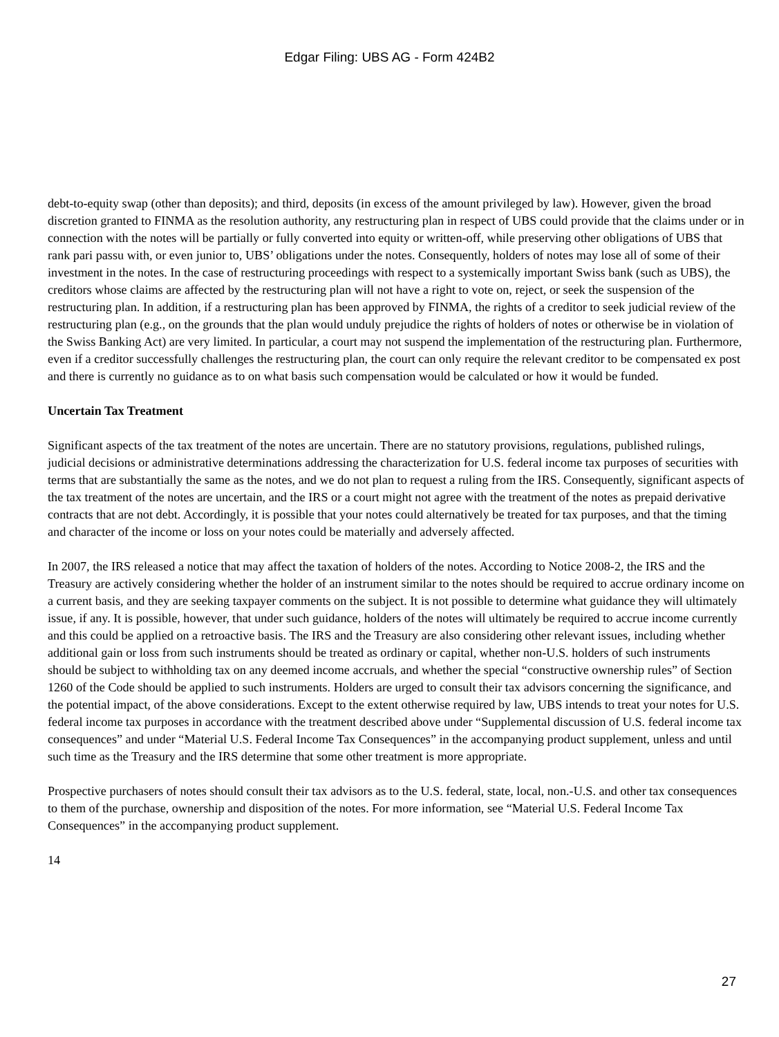Edgar Filing: UBS AG - Form 424B2
debt-to-equity swap (other than deposits); and third, deposits (in excess of the amount privileged by law). However, given the broad discretion granted to FINMA as the resolution authority, any restructuring plan in respect of UBS could provide that the claims under or in connection with the notes will be partially or fully converted into equity or written-off, while preserving other obligations of UBS that rank pari passu with, or even junior to, UBS’ obligations under the notes. Consequently, holders of notes may lose all of some of their investment in the notes. In the case of restructuring proceedings with respect to a systemically important Swiss bank (such as UBS), the creditors whose claims are affected by the restructuring plan will not have a right to vote on, reject, or seek the suspension of the restructuring plan. In addition, if a restructuring plan has been approved by FINMA, the rights of a creditor to seek judicial review of the restructuring plan (e.g., on the grounds that the plan would unduly prejudice the rights of holders of notes or otherwise be in violation of the Swiss Banking Act) are very limited. In particular, a court may not suspend the implementation of the restructuring plan. Furthermore, even if a creditor successfully challenges the restructuring plan, the court can only require the relevant creditor to be compensated ex post and there is currently no guidance as to on what basis such compensation would be calculated or how it would be funded.
Uncertain Tax Treatment
Significant aspects of the tax treatment of the notes are uncertain. There are no statutory provisions, regulations, published rulings, judicial decisions or administrative determinations addressing the characterization for U.S. federal income tax purposes of securities with terms that are substantially the same as the notes, and we do not plan to request a ruling from the IRS. Consequently, significant aspects of the tax treatment of the notes are uncertain, and the IRS or a court might not agree with the treatment of the notes as prepaid derivative contracts that are not debt. Accordingly, it is possible that your notes could alternatively be treated for tax purposes, and that the timing and character of the income or loss on your notes could be materially and adversely affected.
In 2007, the IRS released a notice that may affect the taxation of holders of the notes. According to Notice 2008-2, the IRS and the Treasury are actively considering whether the holder of an instrument similar to the notes should be required to accrue ordinary income on a current basis, and they are seeking taxpayer comments on the subject. It is not possible to determine what guidance they will ultimately issue, if any. It is possible, however, that under such guidance, holders of the notes will ultimately be required to accrue income currently and this could be applied on a retroactive basis. The IRS and the Treasury are also considering other relevant issues, including whether additional gain or loss from such instruments should be treated as ordinary or capital, whether non-U.S. holders of such instruments should be subject to withholding tax on any deemed income accruals, and whether the special “constructive ownership rules” of Section 1260 of the Code should be applied to such instruments. Holders are urged to consult their tax advisors concerning the significance, and the potential impact, of the above considerations. Except to the extent otherwise required by law, UBS intends to treat your notes for U.S. federal income tax purposes in accordance with the treatment described above under “Supplemental discussion of U.S. federal income tax consequences” and under “Material U.S. Federal Income Tax Consequences” in the accompanying product supplement, unless and until such time as the Treasury and the IRS determine that some other treatment is more appropriate.
Prospective purchasers of notes should consult their tax advisors as to the U.S. federal, state, local, non.-U.S. and other tax consequences to them of the purchase, ownership and disposition of the notes. For more information, see “Material U.S. Federal Income Tax Consequences” in the accompanying product supplement.
14
27